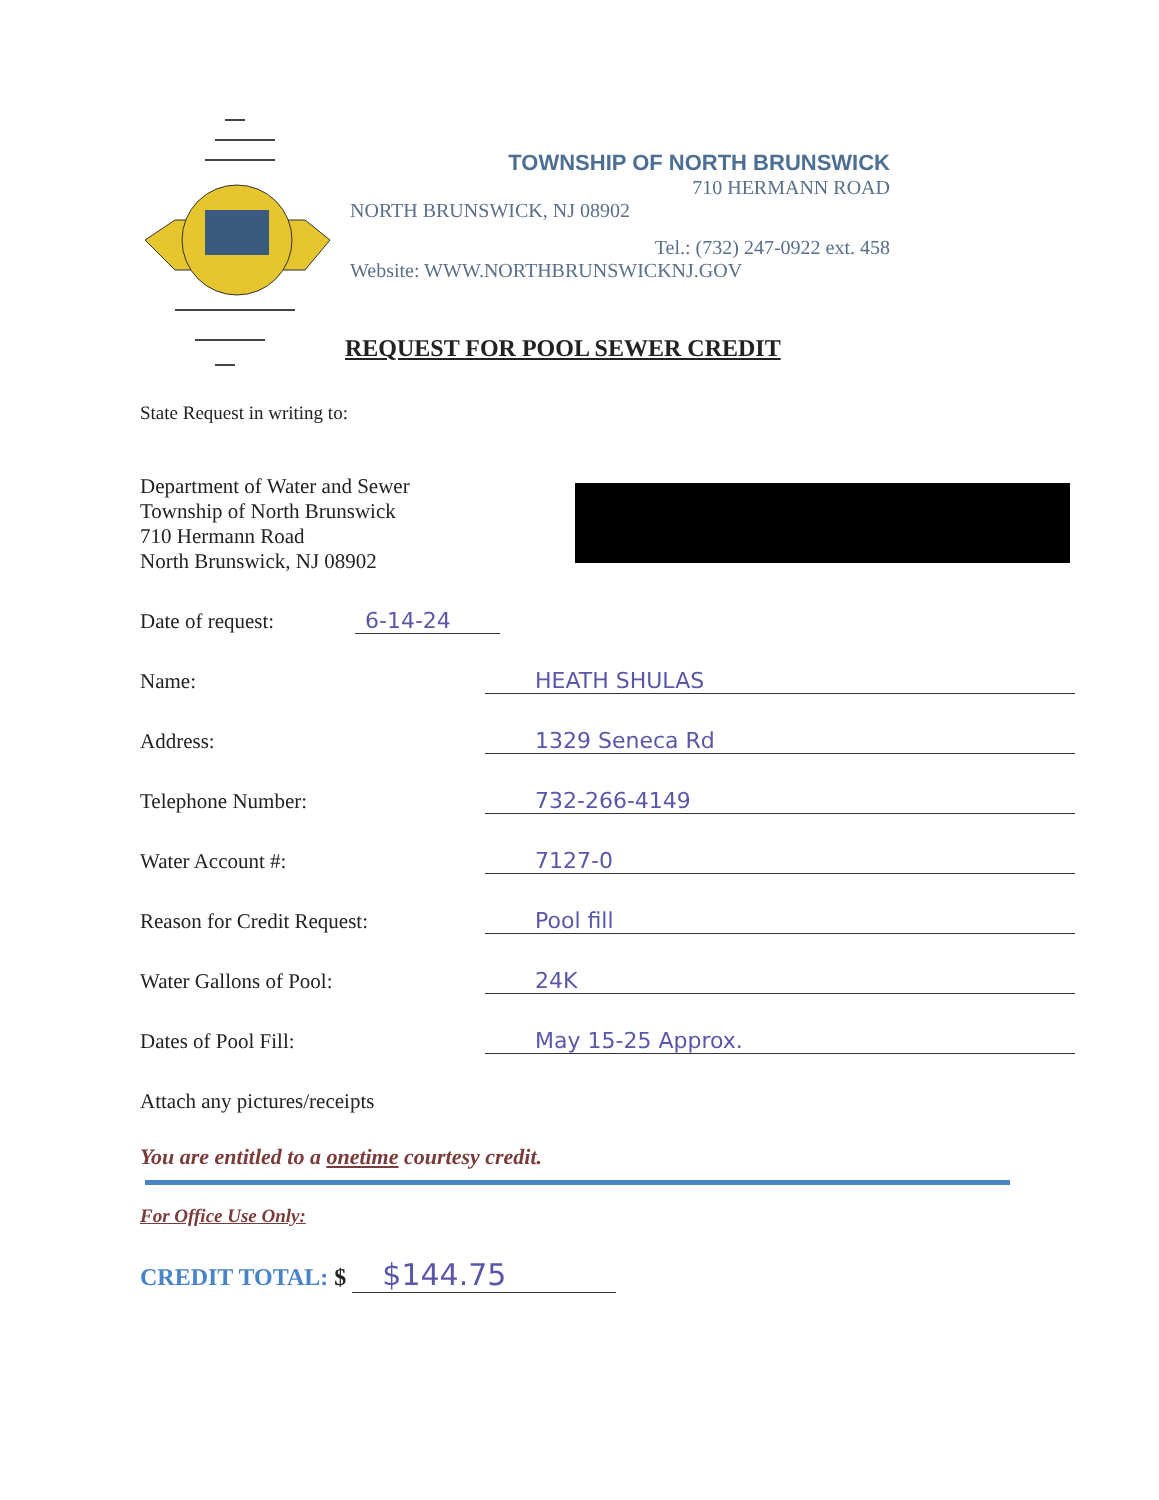TOWNSHIP OF NORTH BRUNSWICK
710 HERMANN ROAD
NORTH BRUNSWICK, NJ 08902
Tel.: (732) 247-0922 ext. 458
Website: WWW.NORTHBRUNSWICKNJ.GOV
REQUEST FOR POOL SEWER CREDIT
State Request in writing to:
Department of Water and Sewer
Township of North Brunswick
710 Hermann Road
North Brunswick, NJ 08902
Date of request:
6-14-24
Name:
HEATH SHULAS
Address:
1329 Seneca Rd
Telephone Number:
732-266-4149
Water Account #:
7127-0
Reason for Credit Request:
Pool fill
Water Gallons of Pool:
24K
Dates of Pool Fill:
May 15-25 Approx.
Attach any pictures/receipts
You are entitled to a onetime courtesy credit.
For Office Use Only:
CREDIT TOTAL: $ $144.75